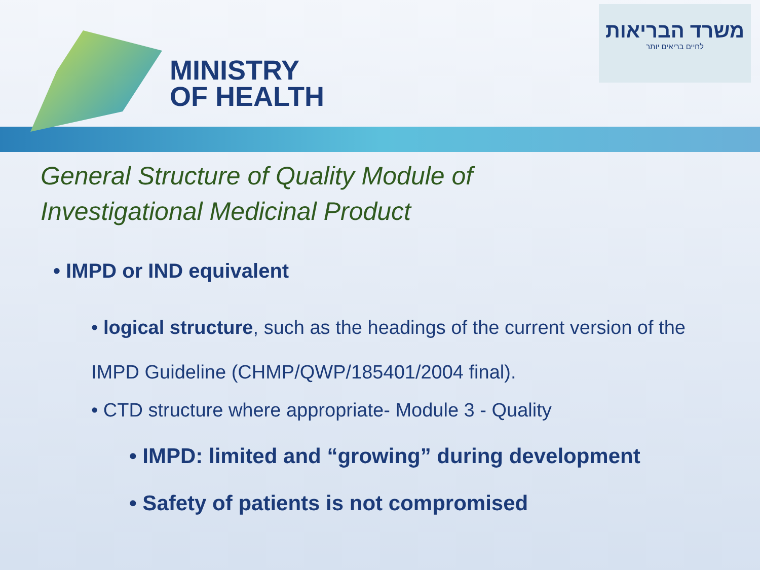MINISTRY
OF HEALTH
משרד הבריאות
לחיים בריאים יותר
General Structure of Quality Module of
Investigational Medicinal Product
• IMPD or IND equivalent
• logical structure, such as the headings of the current version of the IMPD Guideline (CHMP/QWP/185401/2004 final).
• CTD structure where appropriate- Module 3 - Quality
• IMPD: limited and “growing” during development
• Safety of patients is not compromised